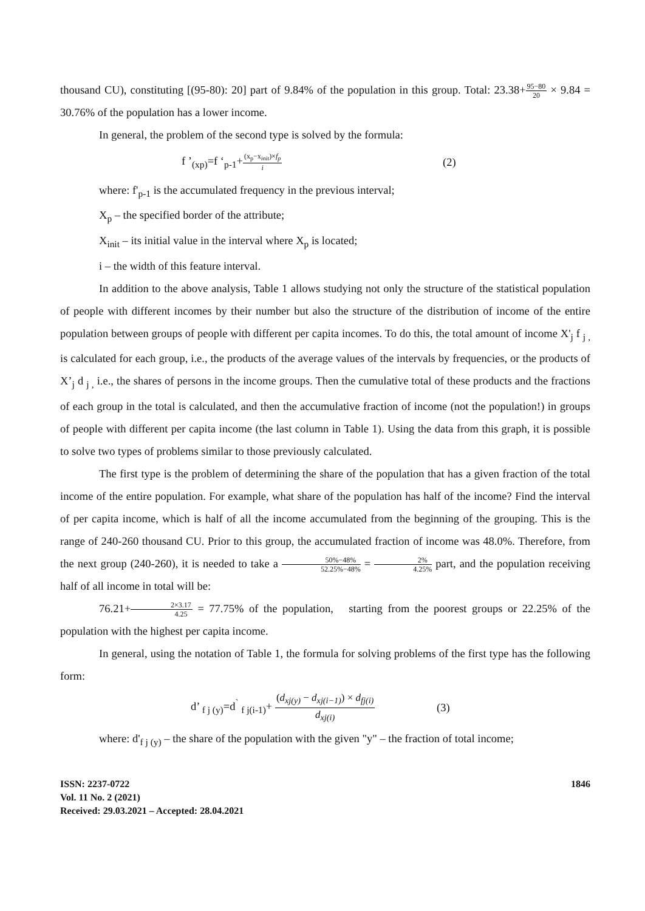thousand CU), constituting [(95-80): 20] part of 9.84% of the population in this group. Total: 23.38+95−80 20 × 9.84 = 30.76% of the population has a lower income.
In general, the problem of the second type is solved by the formula:
f ’<sub>(xp)</sub>=f ‘<sub>p-1</sub>+(x<sub>p</sub>−x<sub>init</sub>)×f<sub>p</sub> i (2)
where: f'<sub>p-1</sub> is the accumulated frequency in the previous interval;
X<sub>p</sub> – the specified border of the attribute;
X<sub>init</sub> – its initial value in the interval where X<sub>p</sub> is located;
i – the width of this feature interval.
In addition to the above analysis, Table 1 allows studying not only the structure of the statistical population of people with different incomes by their number but also the structure of the distribution of income of the entire population between groups of people with different per capita incomes. To do this, the total amount of income X'<sub>j</sub> f <sub>j ,</sub> is calculated for each group, i.e., the products of the average values of the intervals by frequencies, or the products of X’<sub>j</sub> d <sub>j ,</sub> i.e., the shares of persons in the income groups. Then the cumulative total of these products and the fractions of each group in the total is calculated, and then the accumulative fraction of income (not the population!) in groups of people with different per capita income (the last column in Table 1). Using the data from this graph, it is possible to solve two types of problems similar to those previously calculated.
The first type is the problem of determining the share of the population that has a given fraction of the total income of the entire population. For example, what share of the population has half of the income? Find the interval of per capita income, which is half of all the income accumulated from the beginning of the grouping. This is the range of 240-260 thousand CU. Prior to this group, the accumulated fraction of income was 48.0%. Therefore, from the next group (240-260), it is needed to take a 50%−48% 52.25%−48% = 2% 4.25% part, and the population receiving half of all income in total will be:
76.21+2×3.17 4.25 = 77.75% of the population, starting from the poorest groups or 22.25% of the population with the highest per capita income.
In general, using the notation of Table 1, the formula for solving problems of the first type has the following form:
d’ <sub>f j (y)</sub>=d<sup>`</sup> <sub>f j(i-1)</sub>+ (d<sub>xj(y)</sub> − d<sub>xj(i−1)</sub>) × d<sub>fj(i)</sub> d<sub>xj(i)</sub> (3)
where: d'<sub>f j (y)</sub> – the share of the population with the given "y" – the fraction of total income;
ISSN: 2237-0722
Vol. 11 No. 2 (2021)
Received: 29.03.2021 – Accepted: 28.04.2021
1846